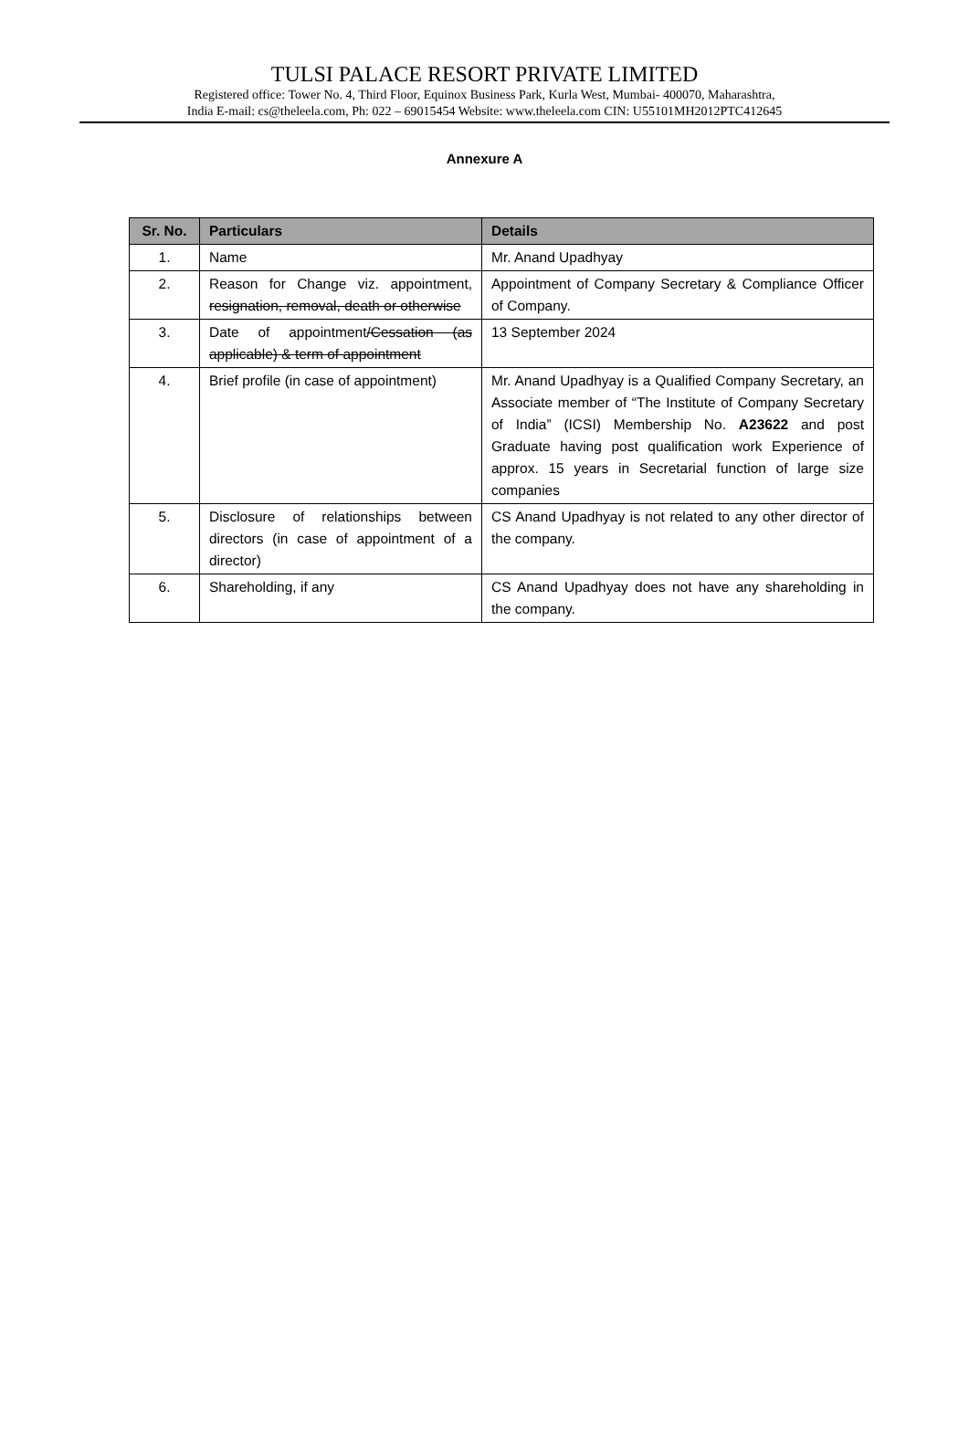TULSI PALACE RESORT PRIVATE LIMITED
Registered office: Tower No. 4, Third Floor, Equinox Business Park, Kurla West, Mumbai- 400070, Maharashtra,
India E-mail: cs@theleela.com, Ph: 022 – 69015454 Website: www.theleela.com CIN: U55101MH2012PTC412645
Annexure A
| Sr. No. | Particulars | Details |
| --- | --- | --- |
| 1. | Name | Mr. Anand Upadhyay |
| 2. | Reason for Change viz. appointment, resignation, removal, death or otherwise | Appointment of Company Secretary & Compliance Officer of Company. |
| 3. | Date of appointment /Cessation (as applicable) & term of appointment | 13 September 2024 |
| 4. | Brief profile (in case of appointment) | Mr. Anand Upadhyay is a Qualified Company Secretary, an Associate member of “The Institute of Company Secretary of India” (ICSI) Membership No. A23622 and post Graduate having post qualification work Experience of approx. 15 years in Secretarial function of large size companies |
| 5. | Disclosure of relationships between directors (in case of appointment of a director) | CS Anand Upadhyay is not related to any other director of the company. |
| 6. | Shareholding, if any | CS Anand Upadhyay does not have any shareholding in the company. |